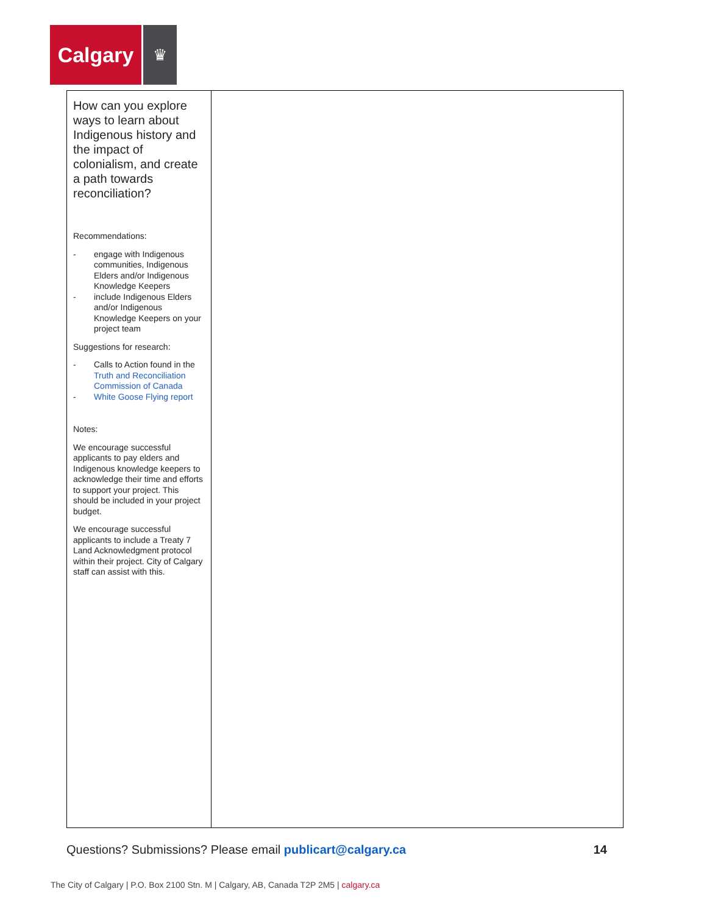Calgary
♛
| How can you explore ways to learn about Indigenous history and the impact of colonialism, and create a path towards reconciliation? Recommendations: - engage with Indigenous communities, Indigenous Elders and/or Indigenous Knowledge Keepers - include Indigenous Elders and/or Indigenous Knowledge Keepers on your project team Suggestions for research: - Calls to Action found in the Truth and Reconciliation Commission of Canada - White Goose Flying report Notes: We encourage successful applicants to pay elders and Indigenous knowledge keepers to acknowledge their time and efforts to support your project. This should be included in your project budget. We encourage successful applicants to include a Treaty 7 Land Acknowledgment protocol within their project. City of Calgary staff can assist with this. | |
Questions? Submissions? Please email publicart@calgary.ca
14
The City of Calgary | P.O. Box 2100 Stn. M | Calgary, AB, Canada T2P 2M5 | calgary.ca